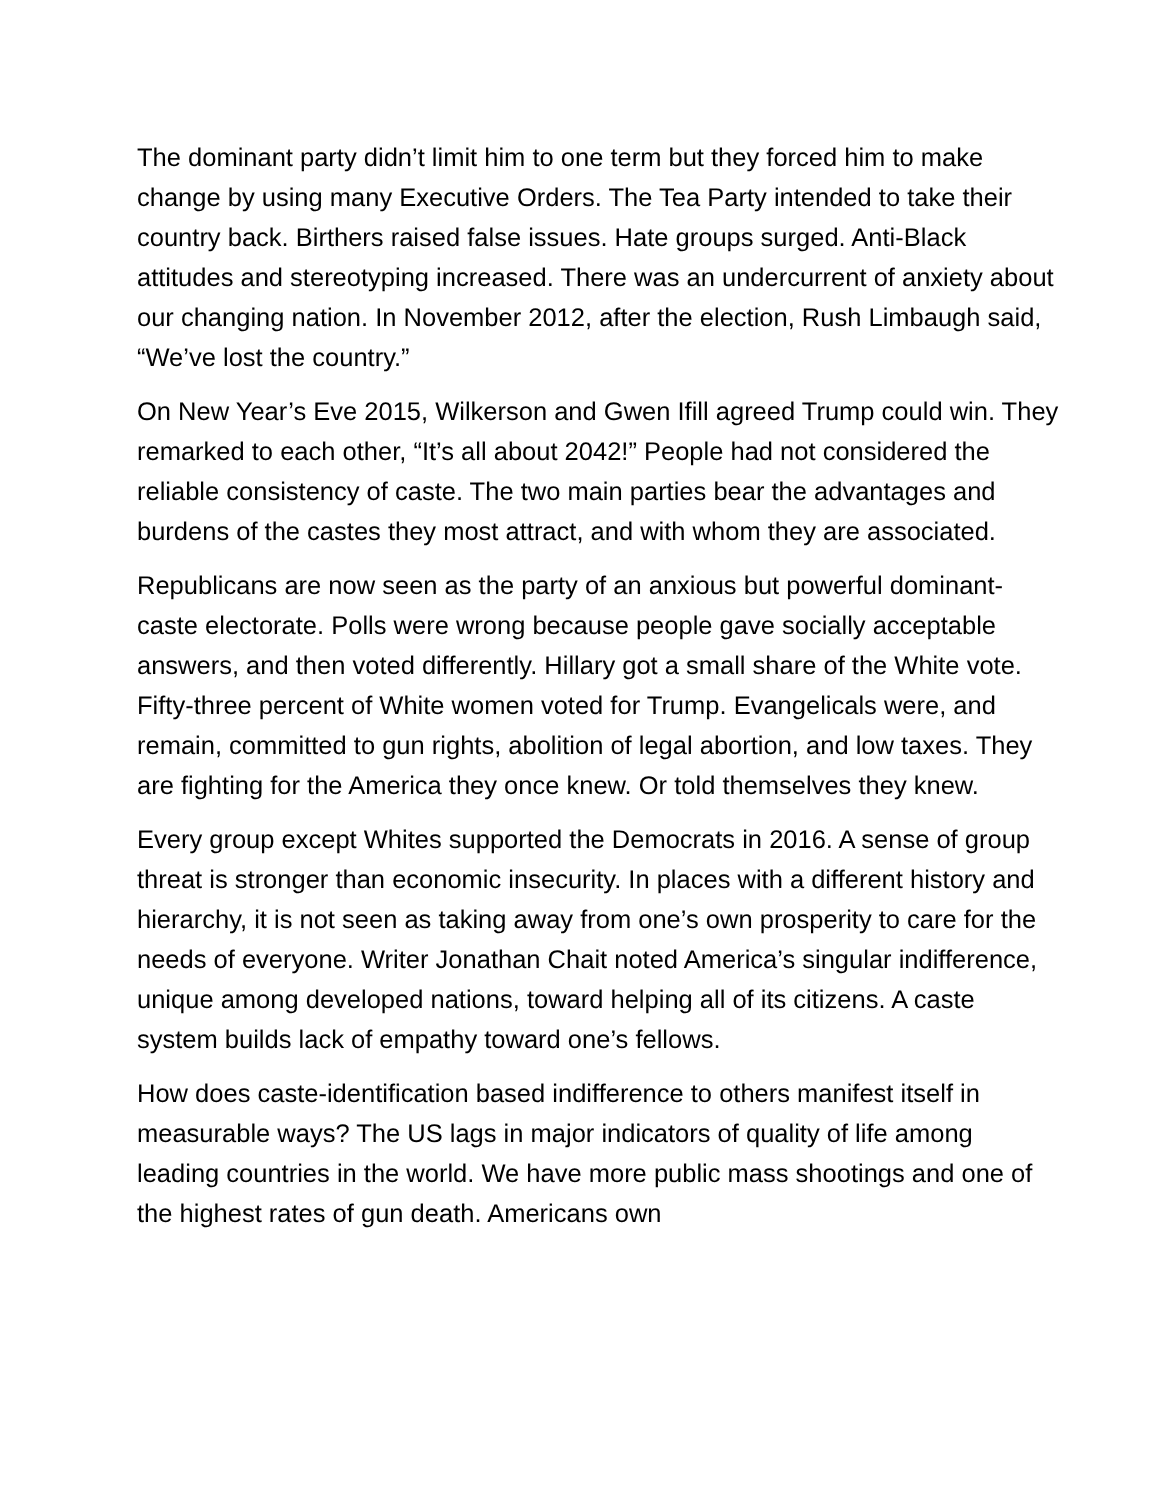The dominant party didn’t limit him to one term but they forced him to make change by using many Executive Orders. The Tea Party intended to take their country back. Birthers raised false issues. Hate groups surged. Anti-Black attitudes and stereotyping increased. There was an undercurrent of anxiety about our changing nation. In November 2012, after the election, Rush Limbaugh said, “We’ve lost the country.”
On New Year’s Eve 2015, Wilkerson and Gwen Ifill agreed Trump could win. They remarked to each other, “It’s all about 2042!” People had not considered the reliable consistency of caste. The two main parties bear the advantages and burdens of the castes they most attract, and with whom they are associated.
Republicans are now seen as the party of an anxious but powerful dominant-caste electorate. Polls were wrong because people gave socially acceptable answers, and then voted differently. Hillary got a small share of the White vote. Fifty-three percent of White women voted for Trump. Evangelicals were, and remain, committed to gun rights, abolition of legal abortion, and low taxes. They are fighting for the America they once knew. Or told themselves they knew.
Every group except Whites supported the Democrats in 2016. A sense of group threat is stronger than economic insecurity. In places with a different history and hierarchy, it is not seen as taking away from one’s own prosperity to care for the needs of everyone. Writer Jonathan Chait noted America’s singular indifference, unique among developed nations, toward helping all of its citizens. A caste system builds lack of empathy toward one’s fellows.
How does caste-identification based indifference to others manifest itself in measurable ways? The US lags in major indicators of quality of life among leading countries in the world. We have more public mass shootings and one of the highest rates of gun death. Americans own